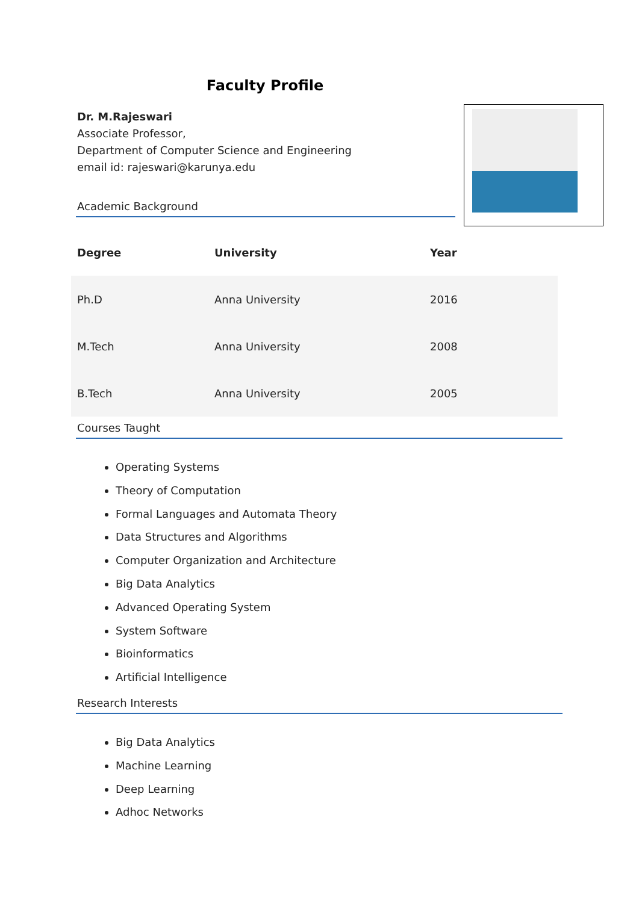Faculty Profile
Dr. M.Rajeswari
Associate Professor,
Department of Computer Science and Engineering
email id: rajeswari@karunya.edu
Academic Background
| Degree | University | Year |
| --- | --- | --- |
| Ph.D | Anna University | 2016 |
| M.Tech | Anna University | 2008 |
| B.Tech | Anna University | 2005 |
Courses Taught
Operating Systems
Theory of Computation
Formal Languages and Automata Theory
Data Structures and Algorithms
Computer Organization and Architecture
Big Data Analytics
Advanced Operating System
System Software
Bioinformatics
Artificial Intelligence
Research Interests
Big Data Analytics
Machine Learning
Deep Learning
Adhoc Networks